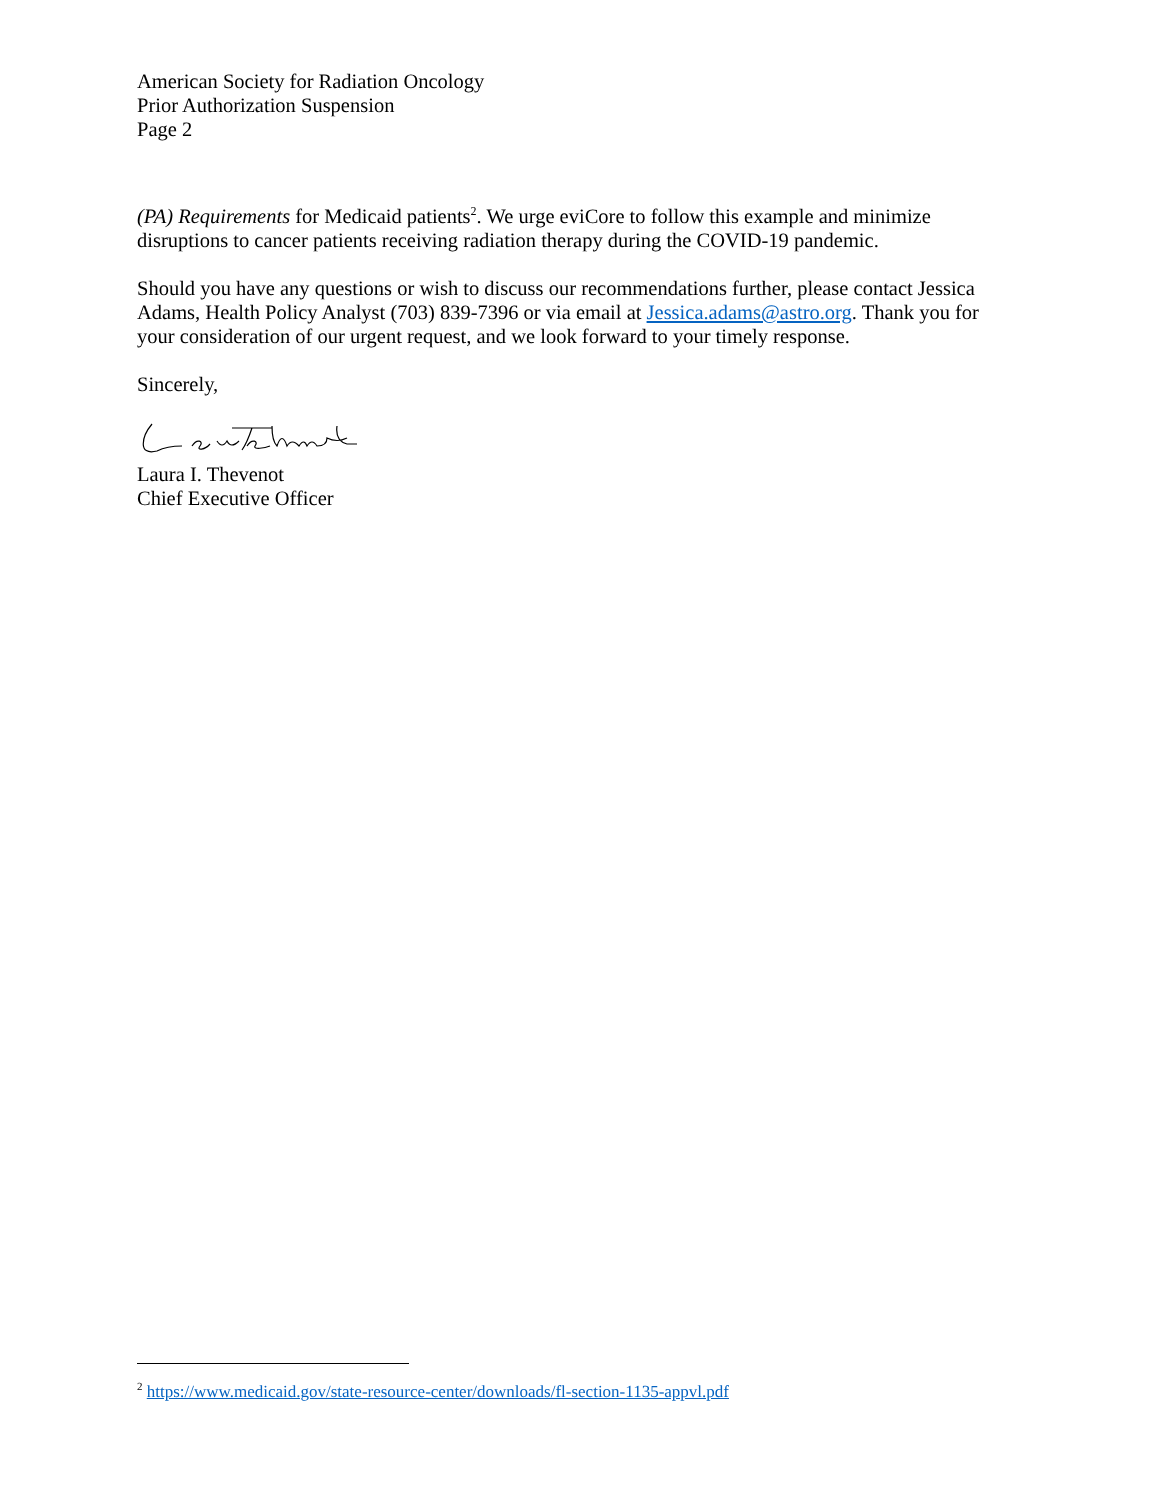American Society for Radiation Oncology
Prior Authorization Suspension
Page 2
(PA) Requirements for Medicaid patients<sup>2</sup>. We urge eviCore to follow this example and minimize disruptions to cancer patients receiving radiation therapy during the COVID-19 pandemic.
Should you have any questions or wish to discuss our recommendations further, please contact Jessica Adams, Health Policy Analyst (703) 839-7396 or via email at Jessica.adams@astro.org. Thank you for your consideration of our urgent request, and we look forward to your timely response.
Sincerely,
Laura I. Thevenot
Chief Executive Officer
<sup>2</sup> https://www.medicaid.gov/state-resource-center/downloads/fl-section-1135-appvl.pdf